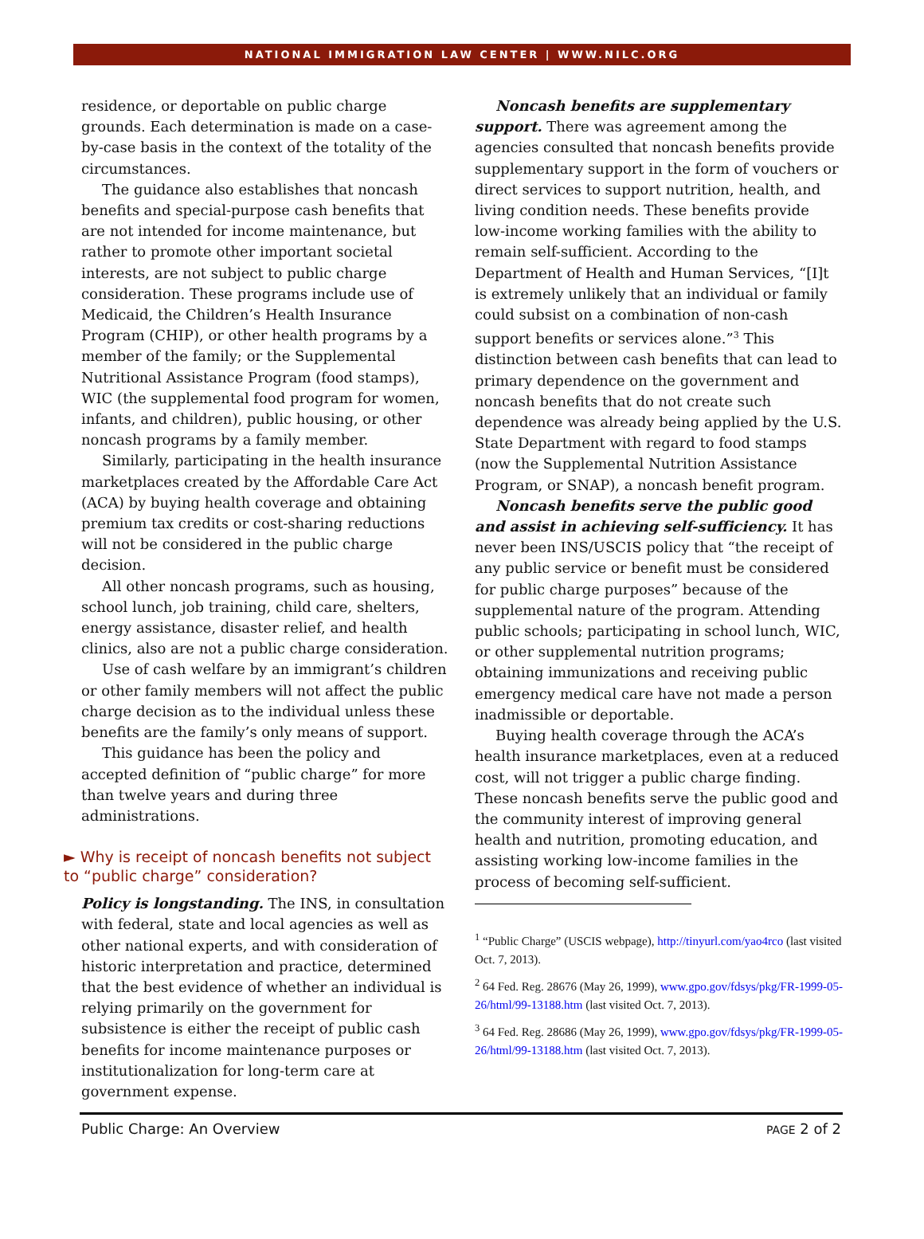NATIONAL IMMIGRATION LAW CENTER | WWW.NILC.ORG
residence, or deportable on public charge grounds. Each determination is made on a case-by-case basis in the context of the totality of the circumstances.
The guidance also establishes that noncash benefits and special-purpose cash benefits that are not intended for income maintenance, but rather to promote other important societal interests, are not subject to public charge consideration. These programs include use of Medicaid, the Children’s Health Insurance Program (CHIP), or other health programs by a member of the family; or the Supplemental Nutritional Assistance Program (food stamps), WIC (the supplemental food program for women, infants, and children), public housing, or other noncash programs by a family member.
Similarly, participating in the health insurance marketplaces created by the Affordable Care Act (ACA) by buying health coverage and obtaining premium tax credits or cost-sharing reductions will not be considered in the public charge decision.
All other noncash programs, such as housing, school lunch, job training, child care, shelters, energy assistance, disaster relief, and health clinics, also are not a public charge consideration.
Use of cash welfare by an immigrant’s children or other family members will not affect the public charge decision as to the individual unless these benefits are the family’s only means of support.
This guidance has been the policy and accepted definition of “public charge” for more than twelve years and during three administrations.
► Why is receipt of noncash benefits not subject to “public charge” consideration?
Policy is longstanding. The INS, in consultation with federal, state and local agencies as well as other national experts, and with consideration of historic interpretation and practice, determined that the best evidence of whether an individual is relying primarily on the government for subsistence is either the receipt of public cash benefits for income maintenance purposes or institutionalization for long-term care at government expense.
Noncash benefits are supplementary support. There was agreement among the agencies consulted that noncash benefits provide supplementary support in the form of vouchers or direct services to support nutrition, health, and living condition needs. These benefits provide low-income working families with the ability to remain self-sufficient. According to the Department of Health and Human Services, “[I]t is extremely unlikely that an individual or family could subsist on a combination of non-cash support benefits or services alone.”<sup>3</sup> This distinction between cash benefits that can lead to primary dependence on the government and noncash benefits that do not create such dependence was already being applied by the U.S. State Department with regard to food stamps (now the Supplemental Nutrition Assistance Program, or SNAP), a noncash benefit program.
Noncash benefits serve the public good and assist in achieving self-sufficiency. It has never been INS/USCIS policy that “the receipt of any public service or benefit must be considered for public charge purposes” because of the supplemental nature of the program. Attending public schools; participating in school lunch, WIC, or other supplemental nutrition programs; obtaining immunizations and receiving public emergency medical care have not made a person inadmissible or deportable.
Buying health coverage through the ACA’s health insurance marketplaces, even at a reduced cost, will not trigger a public charge finding. These noncash benefits serve the public good and the community interest of improving general health and nutrition, promoting education, and assisting working low-income families in the process of becoming self-sufficient.
<sup>1</sup> “Public Charge” (USCIS webpage), http://tinyurl.com/yao4rco (last visited Oct. 7, 2013).
<sup>2</sup> 64 Fed. Reg. 28676 (May 26, 1999), www.gpo.gov/fdsys/pkg/FR-1999-05-26/html/99-13188.htm (last visited Oct. 7, 2013).
<sup>3</sup> 64 Fed. Reg. 28686 (May 26, 1999), www.gpo.gov/fdsys/pkg/FR-1999-05-26/html/99-13188.htm (last visited Oct. 7, 2013).
Public Charge: An Overview PAGE 2 of 2